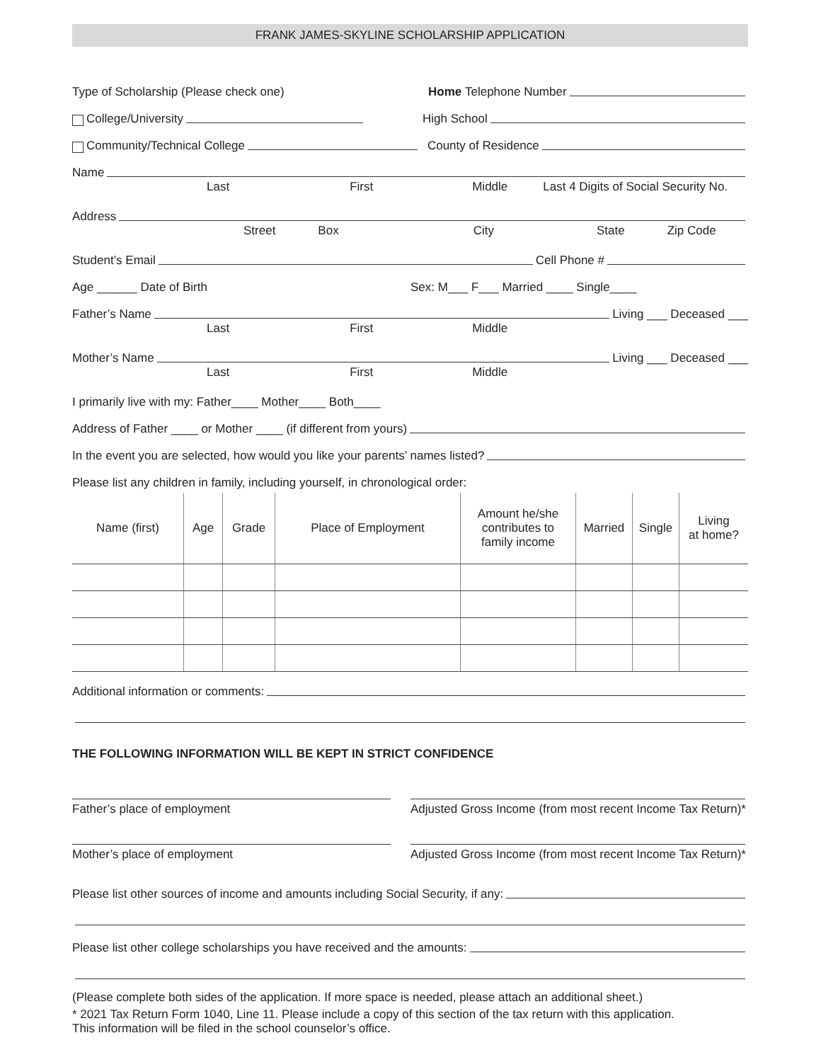FRANK JAMES-SKYLINE SCHOLARSHIP APPLICATION
Type of Scholarship (Please check one) Home Telephone Number
College/University High School
Community/Technical College County of Residence
Name
Last First Middle Last 4 Digits of Social Security No.
Address
Street Box City State Zip Code
Student’s Email Cell Phone #
Age ______ Date of Birth Sex: M___ F___ Married ____ Single____
Father’s Name Living ___ Deceased ___
Last First Middle
Mother’s Name Living ___ Deceased ___
Last First Middle
I primarily live with my: Father____ Mother____ Both____
Address of Father ____ or Mother ____ (if different from yours)
In the event you are selected, how would you like your parents’ names listed?
Please list any children in family, including yourself, in chronological order:
| Name (first) | Age | Grade | Place of Employment | Amount he/she contributes to family income | Married | Single | Living at home? |
| --- | --- | --- | --- | --- | --- | --- | --- |
Additional information or comments:
THE FOLLOWING INFORMATION WILL BE KEPT IN STRICT CONFIDENCE
Father’s place of employment Adjusted Gross Income (from most recent Income Tax Return)*
Mother’s place of employment Adjusted Gross Income (from most recent Income Tax Return)*
Please list other sources of income and amounts including Social Security, if any:
Please list other college scholarships you have received and the amounts:
(Please complete both sides of the application. If more space is needed, please attach an additional sheet.)
* 2021 Tax Return Form 1040, Line 11. Please include a copy of this section of the tax return with this application.
This information will be filed in the school counselor’s office.